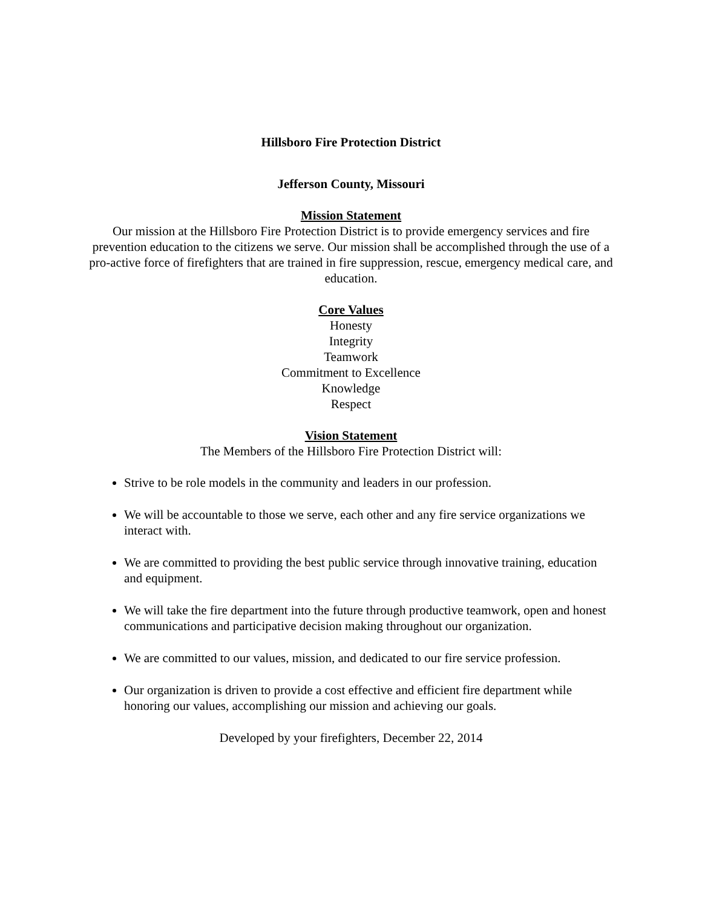Hillsboro Fire Protection District
Jefferson County, Missouri
Mission Statement
Our mission at the Hillsboro Fire Protection District is to provide emergency services and fire prevention education to the citizens we serve. Our mission shall be accomplished through the use of a pro-active force of firefighters that are trained in fire suppression, rescue, emergency medical care, and education.
Core Values
Honesty
Integrity
Teamwork
Commitment to Excellence
Knowledge
Respect
Vision Statement
The Members of the Hillsboro Fire Protection District will:
Strive to be role models in the community and leaders in our profession.
We will be accountable to those we serve, each other and any fire service organizations we interact with.
We are committed to providing the best public service through innovative training, education and equipment.
We will take the fire department into the future through productive teamwork, open and honest communications and participative decision making throughout our organization.
We are committed to our values, mission, and dedicated to our fire service profession.
Our organization is driven to provide a cost effective and efficient fire department while honoring our values, accomplishing our mission and achieving our goals.
Developed by your firefighters, December 22, 2014